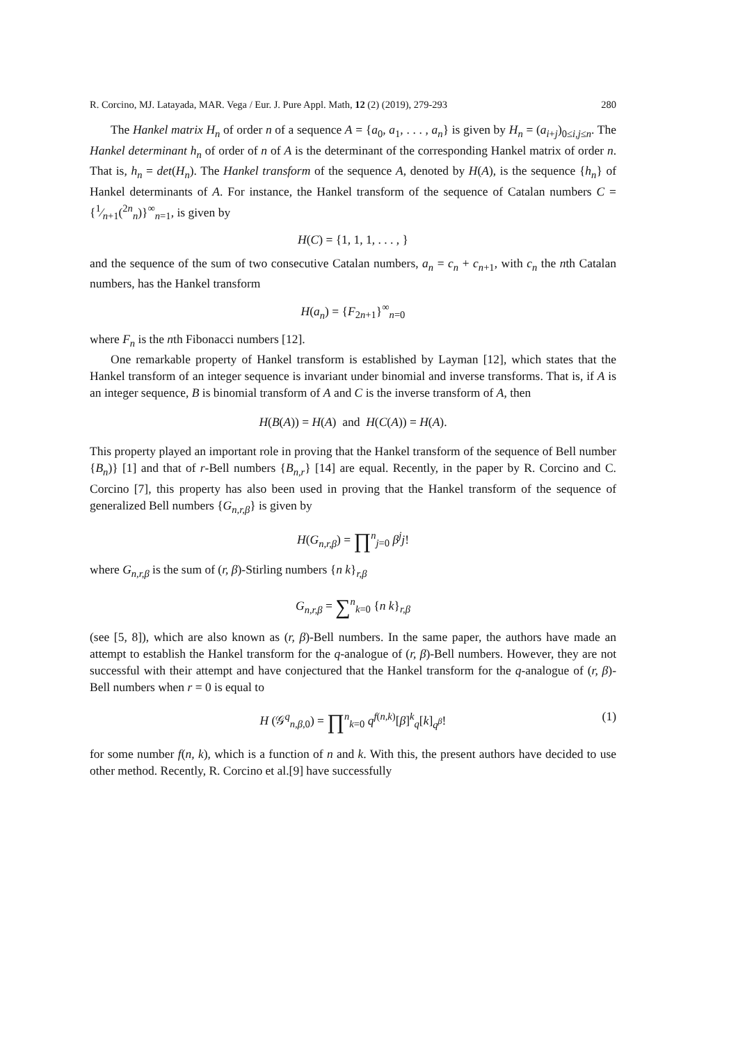R. Corcino, MJ. Latayada, MAR. Vega / Eur. J. Pure Appl. Math, 12 (2) (2019), 279-293 280
The Hankel matrix H<sub>n</sub> of order n of a sequence A = {a<sub>0</sub>, a<sub>1</sub>, . . . , a<sub>n</sub>} is given by H<sub>n</sub> = (a<sub>i+j</sub>)<sub>0≤i,j≤n</sub>. The Hankel determinant h<sub>n</sub> of order of n of A is the determinant of the corresponding Hankel matrix of order n. That is, h<sub>n</sub> = det(H<sub>n</sub>). The Hankel transform of the sequence A, denoted by H(A), is the sequence {h<sub>n</sub>} of Hankel determinants of A. For instance, the Hankel transform of the sequence of Catalan numbers C = {1⁄n+1(<sup>2n</sup><sub>n</sub>)}<sup>∞</sup><sub>n=1</sub>, is given by
H(C) = {1, 1, 1, . . . , }
and the sequence of the sum of two consecutive Catalan numbers, a<sub>n</sub> = c<sub>n</sub> + c<sub>n+1</sub>, with c<sub>n</sub> the nth Catalan numbers, has the Hankel transform
H(a<sub>n</sub>) = {F<sub>2n+1</sub>}<sup>∞</sup><sub>n=0</sub>
where F<sub>n</sub> is the nth Fibonacci numbers [12].
One remarkable property of Hankel transform is established by Layman [12], which states that the Hankel transform of an integer sequence is invariant under binomial and inverse transforms. That is, if A is an integer sequence, B is binomial transform of A and C is the inverse transform of A, then
H(B(A)) = H(A) and H(C(A)) = H(A).
This property played an important role in proving that the Hankel transform of the sequence of Bell number {B<sub>n</sub>)} [1] and that of r-Bell numbers {B<sub>n,r</sub>} [14] are equal. Recently, in the paper by R. Corcino and C. Corcino [7], this property has also been used in proving that the Hankel transform of the sequence of generalized Bell numbers {G<sub>n,r,β</sub>} is given by
H(G<sub>n,r,β</sub>) = ∏<sup>n</sup><sub>j=0</sub> β<sup>j</sup>j!
where G<sub>n,r,β</sub> is the sum of (r, β)-Stirling numbers {n k}<sub>r,β</sub>
G<sub>n,r,β</sub> = ∑<sup>n</sup><sub>k=0</sub> {n k}<sub>r,β</sub>
(see [5, 8]), which are also known as (r, β)-Bell numbers. In the same paper, the authors have made an attempt to establish the Hankel transform for the q-analogue of (r, β)-Bell numbers. However, they are not successful with their attempt and have conjectured that the Hankel transform for the q-analogue of (r, β)-Bell numbers when r = 0 is equal to
H (𝒢<sup>q</sup><sub>n,β,0</sub>) = ∏<sup>n</sup><sub>k=0</sub> q<sup>f(n,k)</sup>[β]<sup>k</sup><sub>q</sub>[k]<sub>q<sup>β</sup></sub>! (1)
for some number f(n, k), which is a function of n and k. With this, the present authors have decided to use other method. Recently, R. Corcino et al.[9] have successfully